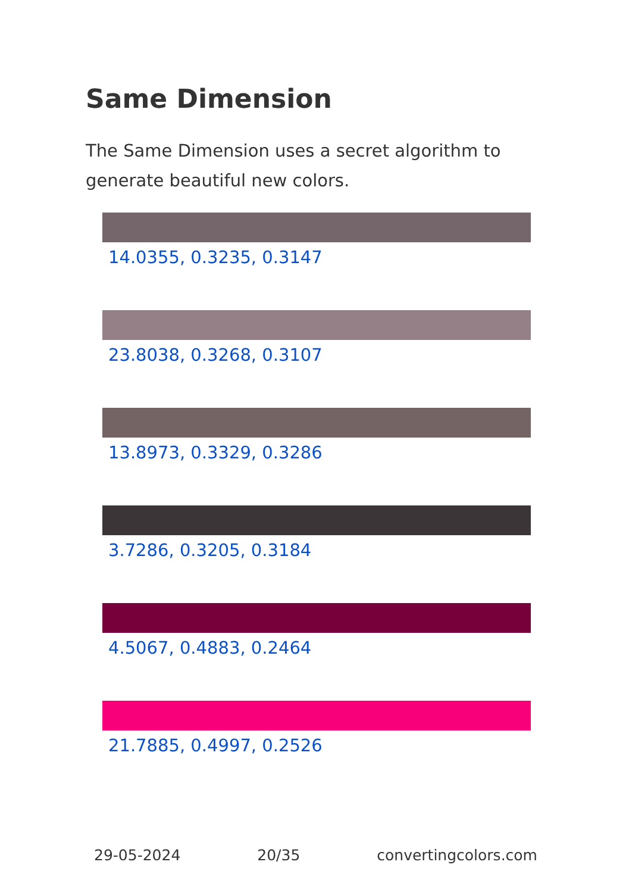Same Dimension
The Same Dimension uses a secret algorithm to generate beautiful new colors.
14.0355, 0.3235, 0.3147
23.8038, 0.3268, 0.3107
13.8973, 0.3329, 0.3286
3.7286, 0.3205, 0.3184
4.5067, 0.4883, 0.2464
21.7885, 0.4997, 0.2526
29-05-2024 20/35 convertingcolors.com